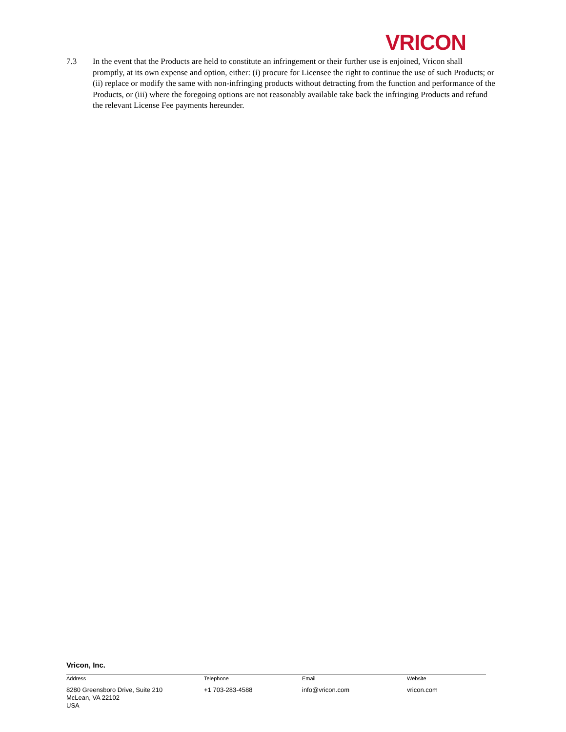VRICON
7.3 In the event that the Products are held to constitute an infringement or their further use is enjoined, Vricon shall promptly, at its own expense and option, either: (i) procure for Licensee the right to continue the use of such Products; or (ii) replace or modify the same with non-infringing products without detracting from the function and performance of the Products, or (iii) where the foregoing options are not reasonably available take back the infringing Products and refund the relevant License Fee payments hereunder.
Vricon, Inc.
Address Telephone Email Website
8280 Greensboro Drive, Suite 210
McLean, VA 22102
USA
+1 703-283-4588 info@vricon.com vricon.com